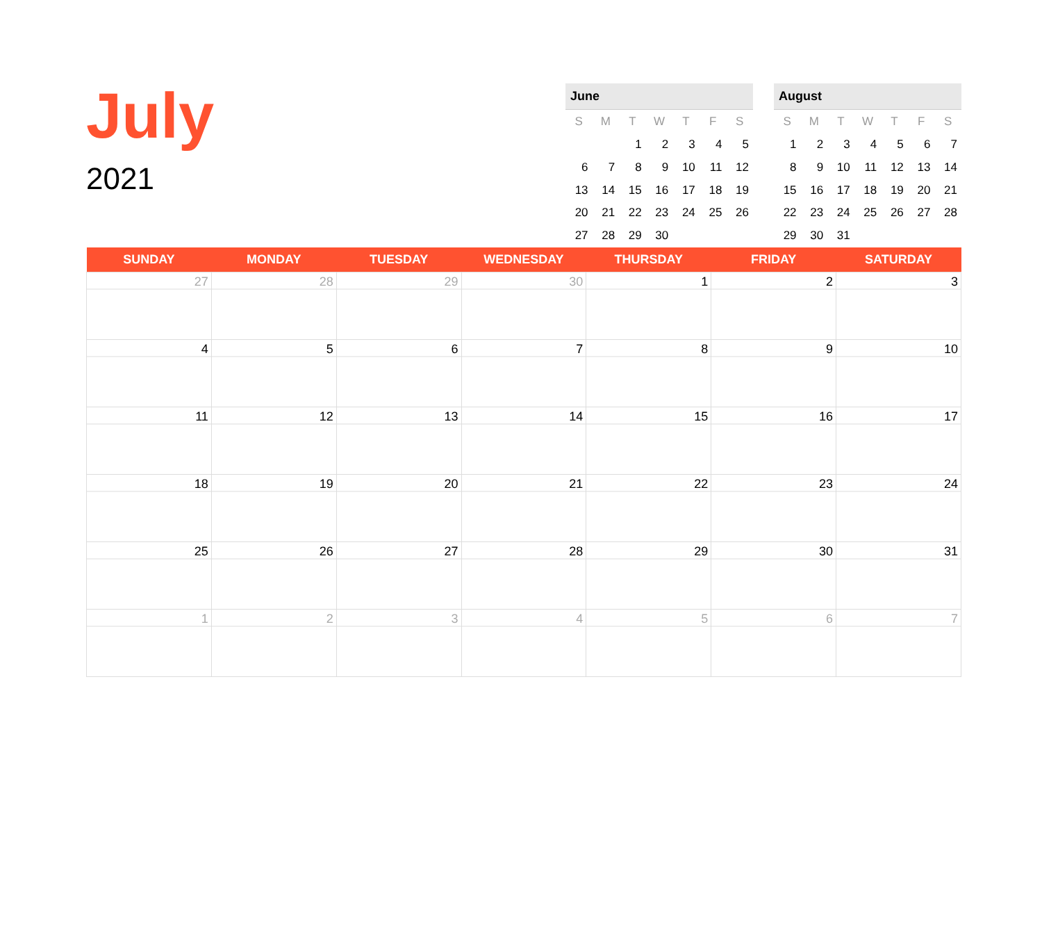July
2021
June
| S | M | T | W | T | F | S |
| --- | --- | --- | --- | --- | --- | --- |
| | | 1 | 2 | 3 | 4 | 5 |
| 6 | 7 | 8 | 9 | 10 | 11 | 12 |
| 13 | 14 | 15 | 16 | 17 | 18 | 19 |
| 20 | 21 | 22 | 23 | 24 | 25 | 26 |
| 27 | 28 | 29 | 30 | | | |
August
| S | M | T | W | T | F | S |
| --- | --- | --- | --- | --- | --- | --- |
| 1 | 2 | 3 | 4 | 5 | 6 | 7 |
| 8 | 9 | 10 | 11 | 12 | 13 | 14 |
| 15 | 16 | 17 | 18 | 19 | 20 | 21 |
| 22 | 23 | 24 | 25 | 26 | 27 | 28 |
| 29 | 30 | 31 | | | | |
| SUNDAY | MONDAY | TUESDAY | WEDNESDAY | THURSDAY | FRIDAY | SATURDAY |
| --- | --- | --- | --- | --- | --- | --- |
| 27 | 28 | 29 | 30 | 1 | 2 | 3 |
| 4 | 5 | 6 | 7 | 8 | 9 | 10 |
| 11 | 12 | 13 | 14 | 15 | 16 | 17 |
| 18 | 19 | 20 | 21 | 22 | 23 | 24 |
| 25 | 26 | 27 | 28 | 29 | 30 | 31 |
| 1 | 2 | 3 | 4 | 5 | 6 | 7 |